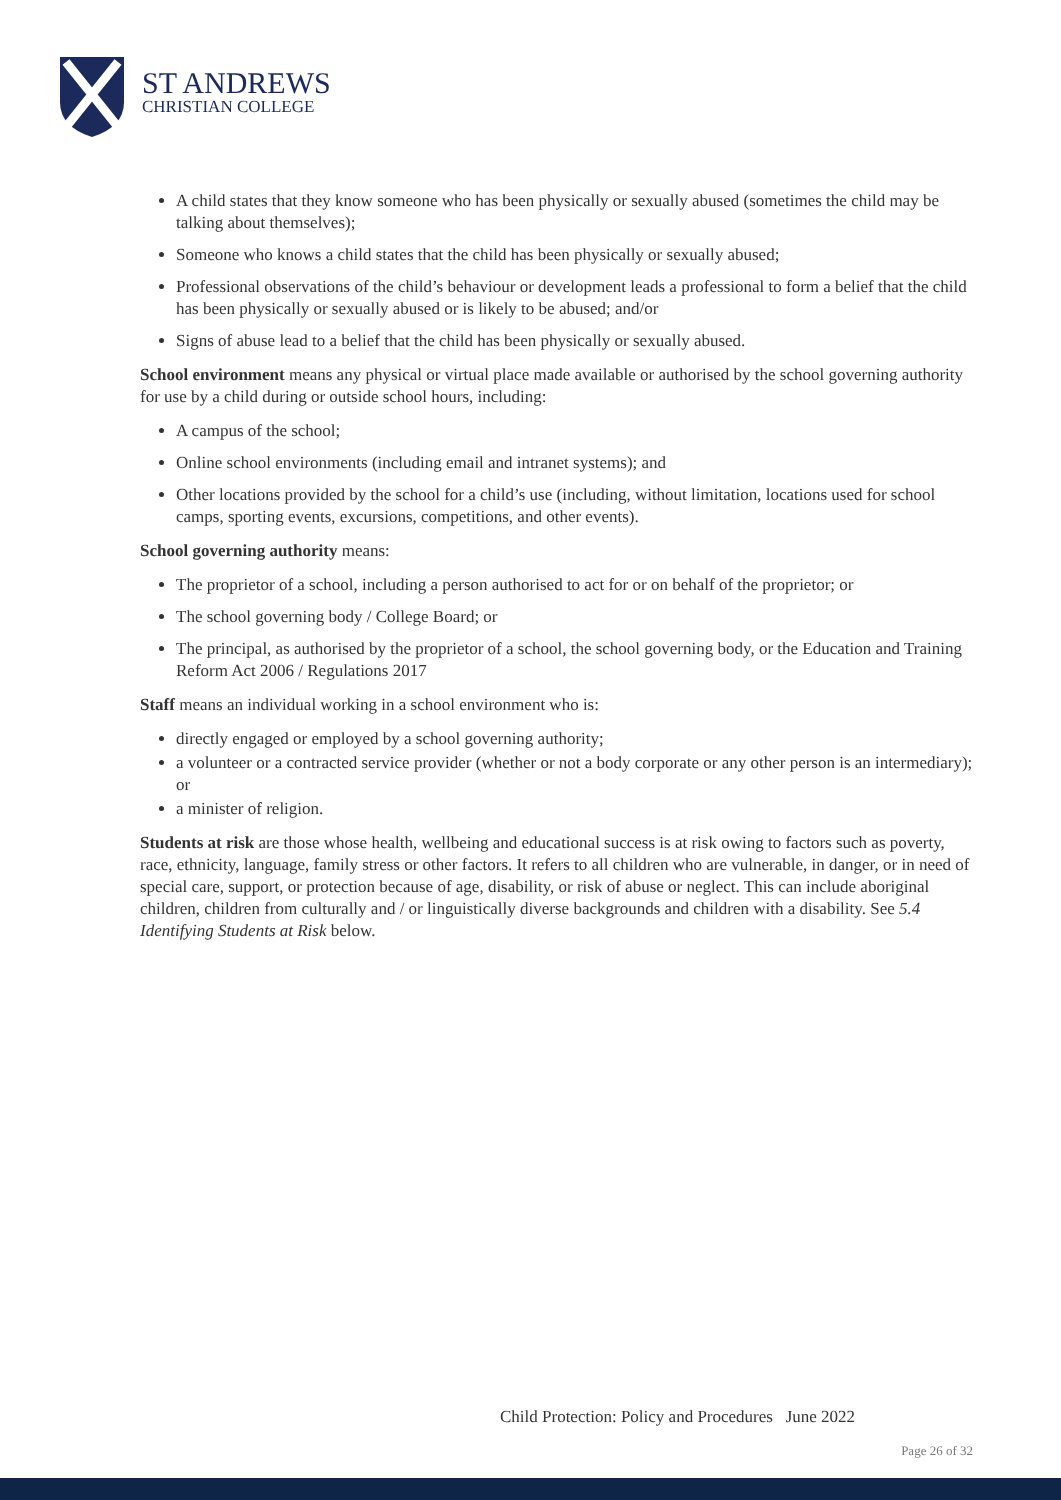ST ANDREWS
CHRISTIAN COLLEGE
A child states that they know someone who has been physically or sexually abused (sometimes the child may be talking about themselves);
Someone who knows a child states that the child has been physically or sexually abused;
Professional observations of the child’s behaviour or development leads a professional to form a belief that the child has been physically or sexually abused or is likely to be abused; and/or
Signs of abuse lead to a belief that the child has been physically or sexually abused.
School environment means any physical or virtual place made available or authorised by the school governing authority for use by a child during or outside school hours, including:
A campus of the school;
Online school environments (including email and intranet systems); and
Other locations provided by the school for a child’s use (including, without limitation, locations used for school camps, sporting events, excursions, competitions, and other events).
School governing authority means:
The proprietor of a school, including a person authorised to act for or on behalf of the proprietor; or
The school governing body / College Board; or
The principal, as authorised by the proprietor of a school, the school governing body, or the Education and Training Reform Act 2006 / Regulations 2017
Staff means an individual working in a school environment who is:
directly engaged or employed by a school governing authority;
a volunteer or a contracted service provider (whether or not a body corporate or any other person is an intermediary); or
a minister of religion.
Students at risk are those whose health, wellbeing and educational success is at risk owing to factors such as poverty, race, ethnicity, language, family stress or other factors. It refers to all children who are vulnerable, in danger, or in need of special care, support, or protection because of age, disability, or risk of abuse or neglect. This can include aboriginal children, children from culturally and / or linguistically diverse backgrounds and children with a disability. See 5.4 Identifying Students at Risk below.
Child Protection: Policy and Procedures June 2022
Page 26 of 32